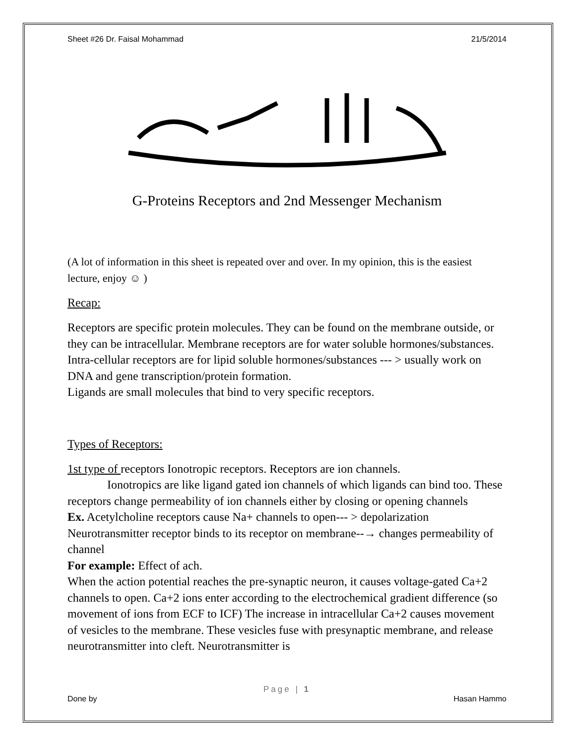Sheet #26 Dr. Faisal Mohammad 21/5/2014
G-Proteins Receptors and 2nd Messenger Mechanism
(A lot of information in this sheet is repeated over and over. In my opinion, this is the easiest lecture, enjoy ☺ )
Recap:
Receptors are specific protein molecules. They can be found on the membrane outside, or they can be intracellular. Membrane receptors are for water soluble hormones/substances.
Intra-cellular receptors are for lipid soluble hormones/substances --- > usually work on DNA and gene transcription/protein formation.
Ligands are small molecules that bind to very specific receptors.
Types of Receptors:
1st type of receptors Ionotropic receptors. Receptors are ion channels.
Ionotropics are like ligand gated ion channels of which ligands can bind too. These receptors change permeability of ion channels either by closing or opening channels
Ex. Acetylcholine receptors cause Na+ channels to open--- > depolarization
Neurotransmitter receptor binds to its receptor on membrane--→ changes permeability of channel
For example: Effect of ach.
When the action potential reaches the pre-synaptic neuron, it causes voltage-gated Ca+2 channels to open. Ca+2 ions enter according to the electrochemical gradient difference (so movement of ions from ECF to ICF) The increase in intracellular Ca+2 causes movement of vesicles to the membrane. These vesicles fuse with presynaptic membrane, and release neurotransmitter into cleft. Neurotransmitter is
Page | 1
Done by Hasan Hammo